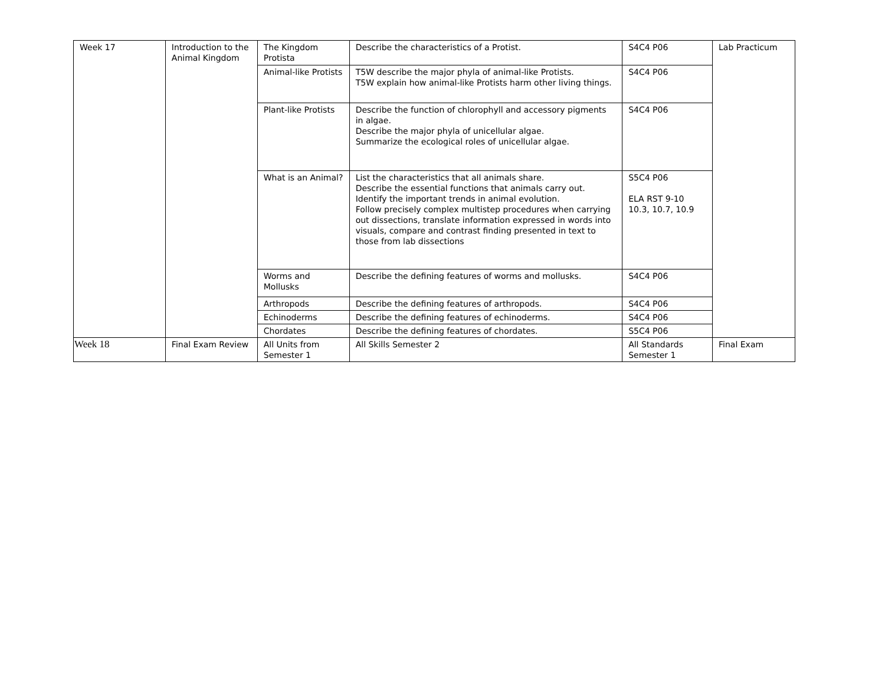| Week 17 | Introduction to the Animal Kingdom | The Kingdom Protista | Describe the characteristics of a Protist. | S4C4 P06 | Lab Practicum |
| | | Animal-like Protists | T5W describe the major phyla of animal-like Protists. T5W explain how animal-like Protists harm other living things. | S4C4 P06 | |
| | | Plant-like Protists | Describe the function of chlorophyll and accessory pigments in algae. Describe the major phyla of unicellular algae. Summarize the ecological roles of unicellular algae. | S4C4 P06 | |
| | | What is an Animal? | List the characteristics that all animals share. Describe the essential functions that animals carry out. Identify the important trends in animal evolution. Follow precisely complex multistep procedures when carrying out dissections, translate information expressed in words into visuals, compare and contrast finding presented in text to those from lab dissections | S5C4 P06 ELA RST 9-10 10.3, 10.7, 10.9 | |
| | | Worms and Mollusks | Describe the defining features of worms and mollusks. | S4C4 P06 | |
| | | Arthropods | Describe the defining features of arthropods. | S4C4 P06 | |
| | | Echinoderms | Describe the defining features of echinoderms. | S4C4 P06 | |
| | | Chordates | Describe the defining features of chordates. | S5C4 P06 | |
| Week 18 | Final Exam Review | All Units from Semester 1 | All Skills Semester 2 | All Standards Semester 1 | Final Exam |